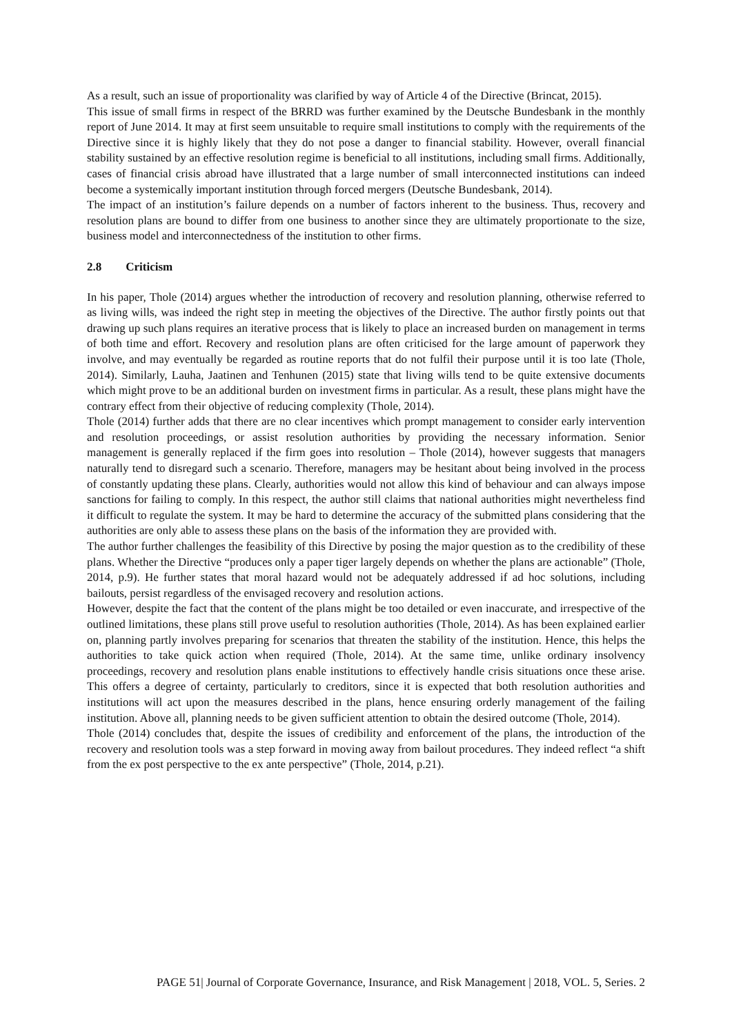As a result, such an issue of proportionality was clarified by way of Article 4 of the Directive (Brincat, 2015).
This issue of small firms in respect of the BRRD was further examined by the Deutsche Bundesbank in the monthly report of June 2014. It may at first seem unsuitable to require small institutions to comply with the requirements of the Directive since it is highly likely that they do not pose a danger to financial stability. However, overall financial stability sustained by an effective resolution regime is beneficial to all institutions, including small firms. Additionally, cases of financial crisis abroad have illustrated that a large number of small interconnected institutions can indeed become a systemically important institution through forced mergers (Deutsche Bundesbank, 2014).
The impact of an institution’s failure depends on a number of factors inherent to the business. Thus, recovery and resolution plans are bound to differ from one business to another since they are ultimately proportionate to the size, business model and interconnectedness of the institution to other firms.
2.8 Criticism
In his paper, Thole (2014) argues whether the introduction of recovery and resolution planning, otherwise referred to as living wills, was indeed the right step in meeting the objectives of the Directive. The author firstly points out that drawing up such plans requires an iterative process that is likely to place an increased burden on management in terms of both time and effort. Recovery and resolution plans are often criticised for the large amount of paperwork they involve, and may eventually be regarded as routine reports that do not fulfil their purpose until it is too late (Thole, 2014). Similarly, Lauha, Jaatinen and Tenhunen (2015) state that living wills tend to be quite extensive documents which might prove to be an additional burden on investment firms in particular. As a result, these plans might have the contrary effect from their objective of reducing complexity (Thole, 2014).
Thole (2014) further adds that there are no clear incentives which prompt management to consider early intervention and resolution proceedings, or assist resolution authorities by providing the necessary information. Senior management is generally replaced if the firm goes into resolution – Thole (2014), however suggests that managers naturally tend to disregard such a scenario. Therefore, managers may be hesitant about being involved in the process of constantly updating these plans. Clearly, authorities would not allow this kind of behaviour and can always impose sanctions for failing to comply. In this respect, the author still claims that national authorities might nevertheless find it difficult to regulate the system. It may be hard to determine the accuracy of the submitted plans considering that the authorities are only able to assess these plans on the basis of the information they are provided with.
The author further challenges the feasibility of this Directive by posing the major question as to the credibility of these plans. Whether the Directive “produces only a paper tiger largely depends on whether the plans are actionable” (Thole, 2014, p.9). He further states that moral hazard would not be adequately addressed if ad hoc solutions, including bailouts, persist regardless of the envisaged recovery and resolution actions.
However, despite the fact that the content of the plans might be too detailed or even inaccurate, and irrespective of the outlined limitations, these plans still prove useful to resolution authorities (Thole, 2014). As has been explained earlier on, planning partly involves preparing for scenarios that threaten the stability of the institution. Hence, this helps the authorities to take quick action when required (Thole, 2014). At the same time, unlike ordinary insolvency proceedings, recovery and resolution plans enable institutions to effectively handle crisis situations once these arise. This offers a degree of certainty, particularly to creditors, since it is expected that both resolution authorities and institutions will act upon the measures described in the plans, hence ensuring orderly management of the failing institution. Above all, planning needs to be given sufficient attention to obtain the desired outcome (Thole, 2014).
Thole (2014) concludes that, despite the issues of credibility and enforcement of the plans, the introduction of the recovery and resolution tools was a step forward in moving away from bailout procedures. They indeed reflect “a shift from the ex post perspective to the ex ante perspective” (Thole, 2014, p.21).
PAGE 51| Journal of Corporate Governance, Insurance, and Risk Management | 2018, VOL. 5, Series. 2